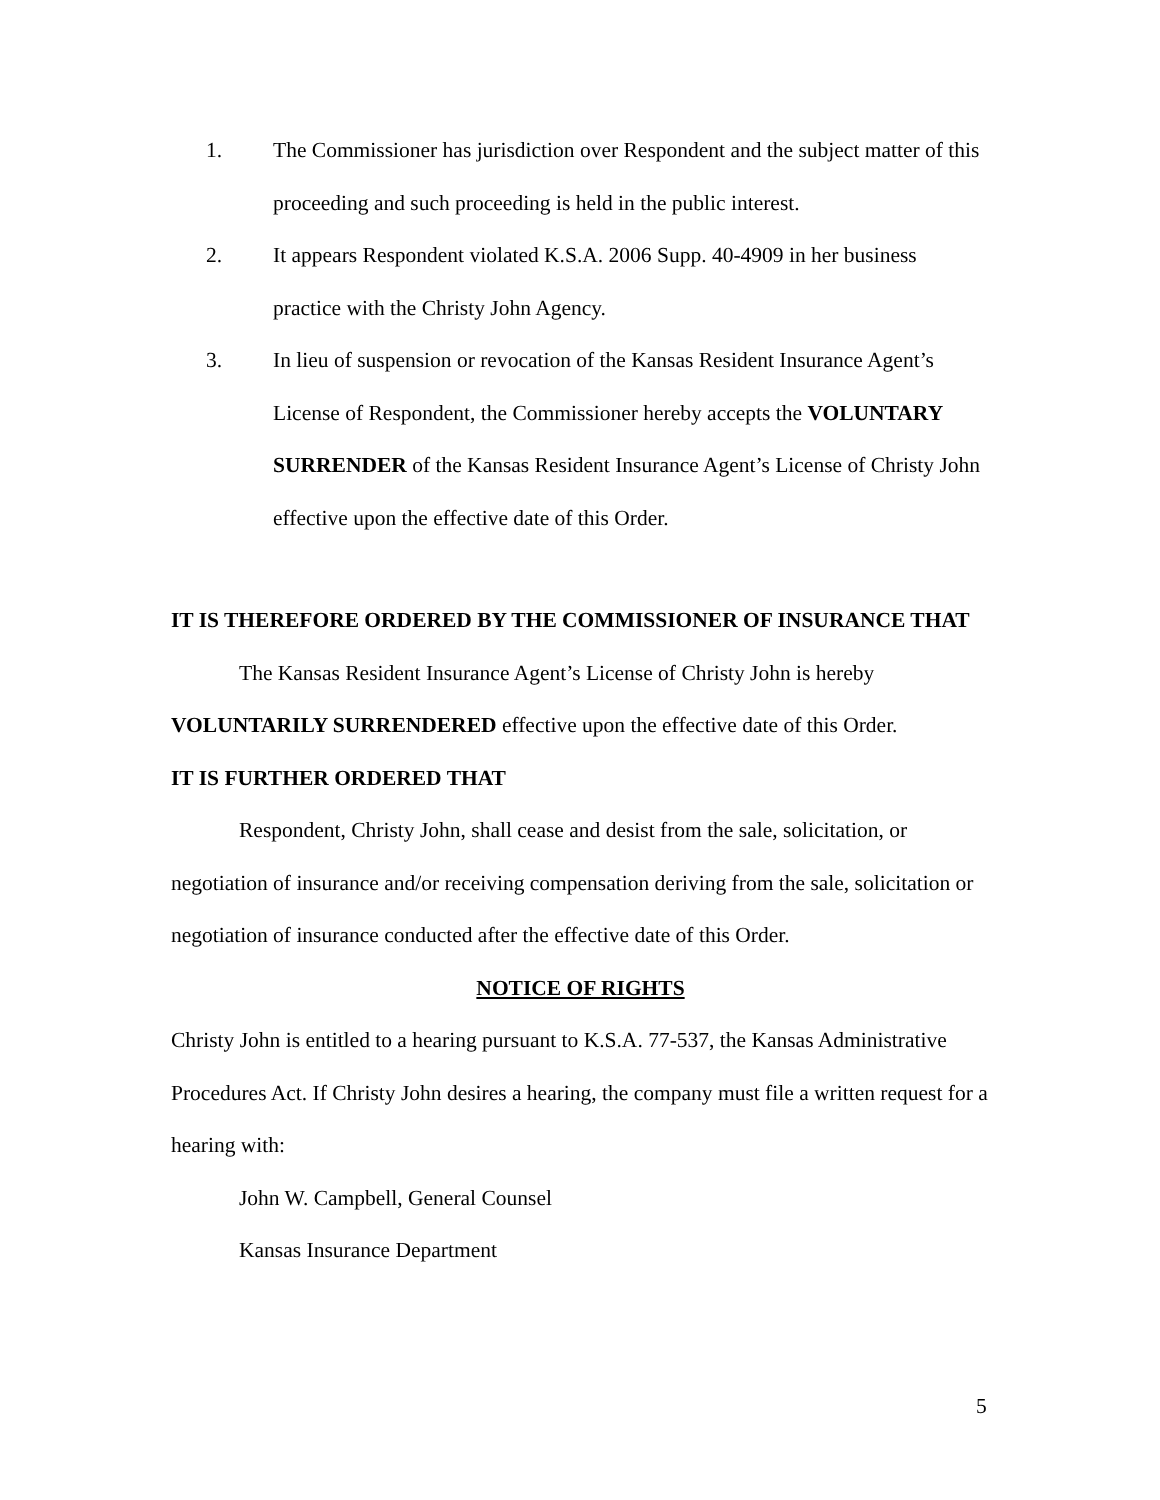1. The Commissioner has jurisdiction over Respondent and the subject matter of this proceeding and such proceeding is held in the public interest.
2. It appears Respondent violated K.S.A. 2006 Supp. 40-4909 in her business practice with the Christy John Agency.
3. In lieu of suspension or revocation of the Kansas Resident Insurance Agent’s License of Respondent, the Commissioner hereby accepts the VOLUNTARY SURRENDER of the Kansas Resident Insurance Agent’s License of Christy John effective upon the effective date of this Order.
IT IS THEREFORE ORDERED BY THE COMMISSIONER OF INSURANCE THAT
The Kansas Resident Insurance Agent’s License of Christy John is hereby VOLUNTARILY SURRENDERED effective upon the effective date of this Order.
IT IS FURTHER ORDERED THAT
Respondent, Christy John, shall cease and desist from the sale, solicitation, or negotiation of insurance and/or receiving compensation deriving from the sale, solicitation or negotiation of insurance conducted after the effective date of this Order.
NOTICE OF RIGHTS
Christy John is entitled to a hearing pursuant to K.S.A. 77-537, the Kansas Administrative Procedures Act. If Christy John desires a hearing, the company must file a written request for a hearing with:
John W. Campbell, General Counsel
Kansas Insurance Department
5